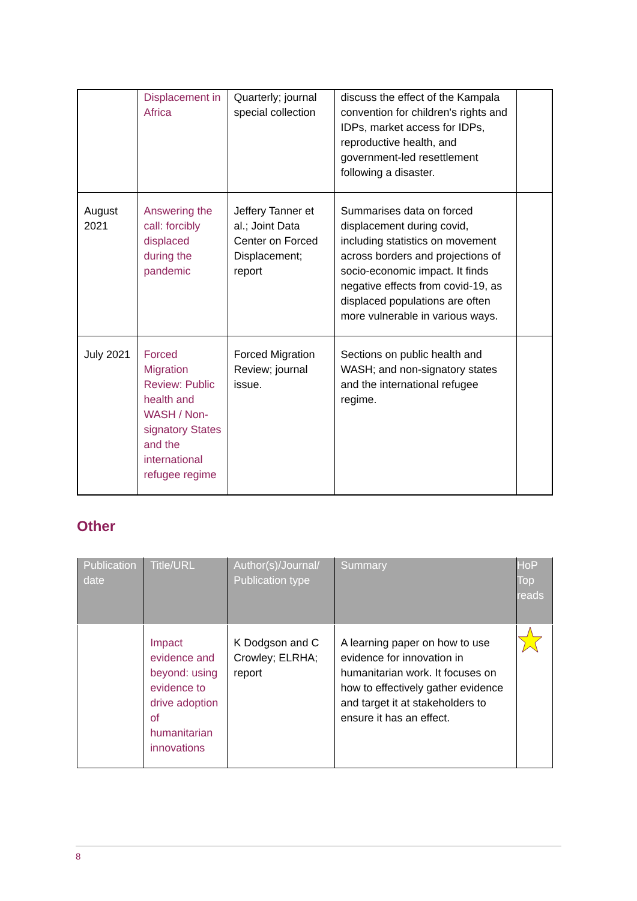| | Displacement in Africa | Quarterly; journal special collection | discuss the effect of the Kampala convention for children's rights and IDPs, market access for IDPs, reproductive health, and government-led resettlement following a disaster. | |
| August 2021 | Answering the call: forcibly displaced during the pandemic | Jeffery Tanner et al.; Joint Data Center on Forced Displacement; report | Summarises data on forced displacement during covid, including statistics on movement across borders and projections of socio-economic impact. It finds negative effects from covid-19, as displaced populations are often more vulnerable in various ways. | |
| July 2021 | Forced Migration Review: Public health and WASH / Non-signatory States and the international refugee regime | Forced Migration Review; journal issue. | Sections on public health and WASH; and non-signatory states and the international refugee regime. | |
Other
| Publication date | Title/URL | Author(s)/Journal/ Publication type | Summary | HoP Top reads |
| --- | --- | --- | --- | --- |
| | Impact evidence and beyond: using evidence to drive adoption of humanitarian innovations | K Dodgson and C Crowley; ELRHA; report | A learning paper on how to use evidence for innovation in humanitarian work. It focuses on how to effectively gather evidence and target it at stakeholders to ensure it has an effect. | |
8